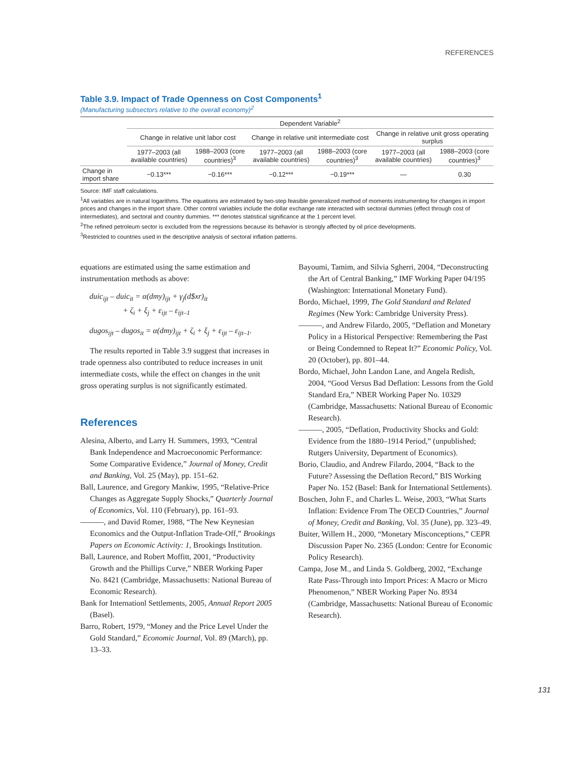REFERENCES
Table 3.9. Impact of Trade Openness on Cost Components<sup>1</sup>
(Manufacturing subsectors relative to the overall economy)<sup>2</sup>
| | Dependent Variable<sup>2</sup> | | | | | |
| --- | --- | --- | --- | --- | --- | --- |
| | Change in relative unit labor cost | | Change in relative unit intermediate cost | | Change in relative unit gross operating surplus | |
| | 1977–2003 (all available countries) | 1988–2003 (core countries)<sup>3</sup> | 1977–2003 (all available countries) | 1988–2003 (core countries)<sup>3</sup> | 1977–2003 (all available countries) | 1988–2003 (core countries)<sup>3</sup> |
| Change in import share | −0.13*** | −0.16*** | −0.12*** | −0.19*** | — | 0.30 |
Source: IMF staff calculations.
<sup>1</sup> All variables are in natural logarithms. The equations are estimated by two-step feasible generalized method of moments instrumenting for changes in import prices and changes in the import share. Other control variables include the dollar exchange rate interacted with sectoral dummies (effect through cost of intermediates), and sectoral and country dummies. *** denotes statistical significance at the 1 percent level.
<sup>2</sup> The refined petroleum sector is excluded from the regressions because its behavior is strongly affected by oil price developments.
<sup>3</sup> Restricted to countries used in the descriptive analysis of sectoral inflation patterns.
equations are estimated using the same estimation and instrumentation methods as above:
duic<sub>ijt</sub> – duic<sub>it</sub> = α(dmy)<sub>ijt</sub> + γ<sub>j</sub>(d$xr)<sub>it</sub>
+ ζ<sub>i</sub> + ξ<sub>j</sub> + ε<sub>ijt</sub> – ε<sub>ijt–1</sub>
dugos<sub>ijt</sub> – dugos<sub>it</sub> = α(dmy)<sub>ijt</sub> + ζ<sub>i</sub> + ξ<sub>j</sub> + ε<sub>ijt</sub> – ε<sub>ijt–1</sub>.
The results reported in Table 3.9 suggest that increases in trade openness also contributed to reduce increases in unit intermediate costs, while the effect on changes in the unit gross operating surplus is not significantly estimated.
References
Alesina, Alberto, and Larry H. Summers, 1993, “Central Bank Independence and Macroeconomic Performance: Some Comparative Evidence,” Journal of Money, Credit and Banking, Vol. 25 (May), pp. 151–62.
Ball, Laurence, and Gregory Mankiw, 1995, “Relative-Price Changes as Aggregate Supply Shocks,” Quarterly Journal of Economics, Vol. 110 (February), pp. 161–93.
———, and David Romer, 1988, “The New Keynesian Economics and the Output-Inflation Trade-Off,” Brookings Papers on Economic Activity: 1, Brookings Institution.
Ball, Laurence, and Robert Moffitt, 2001, “Productivity Growth and the Phillips Curve,” NBER Working Paper No. 8421 (Cambridge, Massachusetts: National Bureau of Economic Research).
Bank for Internationl Settlements, 2005, Annual Report 2005 (Basel).
Barro, Robert, 1979, “Money and the Price Level Under the Gold Standard,” Economic Journal, Vol. 89 (March), pp. 13–33.
Bayoumi, Tamim, and Silvia Sgherri, 2004, “Deconstructing the Art of Central Banking,” IMF Working Paper 04/195 (Washington: International Monetary Fund).
Bordo, Michael, 1999, The Gold Standard and Related Regimes (New York: Cambridge University Press).
———, and Andrew Filardo, 2005, “Deflation and Monetary Policy in a Historical Perspective: Remembering the Past or Being Condemned to Repeat It?” Economic Policy, Vol. 20 (October), pp. 801–44.
Bordo, Michael, John Landon Lane, and Angela Redish, 2004, “Good Versus Bad Deflation: Lessons from the Gold Standard Era,” NBER Working Paper No. 10329 (Cambridge, Massachusetts: National Bureau of Economic Research).
———, 2005, “Deflation, Productivity Shocks and Gold: Evidence from the 1880–1914 Period,” (unpublished; Rutgers University, Department of Economics).
Borio, Claudio, and Andrew Filardo, 2004, “Back to the Future? Assessing the Deflation Record,” BIS Working Paper No. 152 (Basel: Bank for International Settlements).
Boschen, John F., and Charles L. Weise, 2003, “What Starts Inflation: Evidence From The OECD Countries,” Journal of Money, Credit and Banking, Vol. 35 (June), pp. 323–49.
Buiter, Willem H., 2000, “Monetary Misconceptions,” CEPR Discussion Paper No. 2365 (London: Centre for Economic Policy Research).
Campa, Jose M., and Linda S. Goldberg, 2002, “Exchange Rate Pass-Through into Import Prices: A Macro or Micro Phenomenon,” NBER Working Paper No. 8934 (Cambridge, Massachusetts: National Bureau of Economic Research).
131